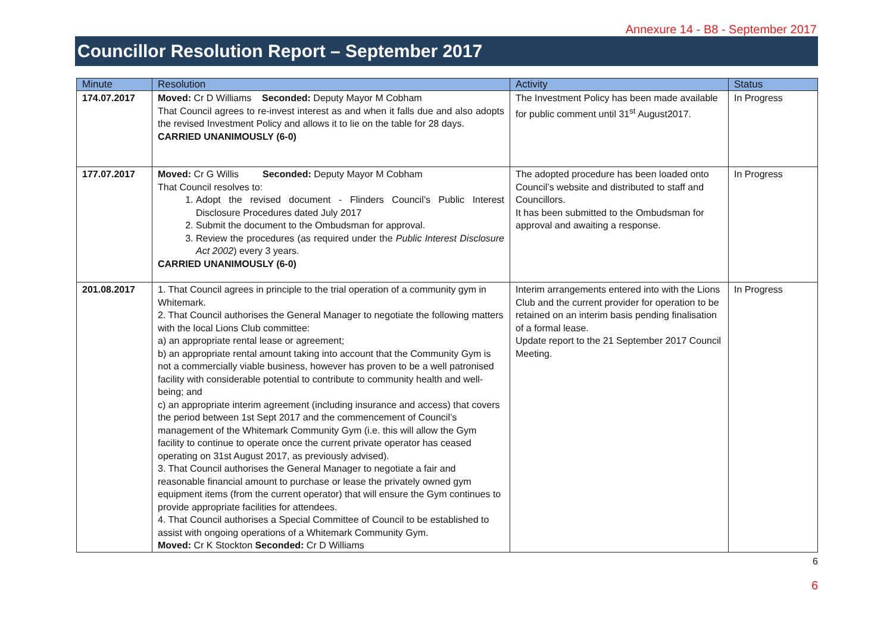Annexure 14 - B8 - September 2017
Councillor Resolution Report – September 2017
| Minute | Resolution | Activity | Status |
| --- | --- | --- | --- |
| 174.07.2017 | Moved: Cr D Williams Seconded: Deputy Mayor M Cobham That Council agrees to re-invest interest as and when it falls due and also adopts the revised Investment Policy and allows it to lie on the table for 28 days. CARRIED UNANIMOUSLY (6-0) | The Investment Policy has been made available for public comment until 31<sup>st</sup> August2017. | In Progress |
| 177.07.2017 | Moved: Cr G Willis Seconded: Deputy Mayor M Cobham That Council resolves to: 1. Adopt the revised document - Flinders Council’s Public Interest Disclosure Procedures dated July 2017 2. Submit the document to the Ombudsman for approval. 3. Review the procedures (as required under the Public Interest Disclosure Act 2002 ) every 3 years. CARRIED UNANIMOUSLY (6-0) | The adopted procedure has been loaded onto Council’s website and distributed to staff and Councillors. It has been submitted to the Ombudsman for approval and awaiting a response. | In Progress |
| 201.08.2017 | 1. That Council agrees in principle to the trial operation of a community gym in Whitemark. 2. That Council authorises the General Manager to negotiate the following matters with the local Lions Club committee: a) an appropriate rental lease or agreement; b) an appropriate rental amount taking into account that the Community Gym is not a commercially viable business, however has proven to be a well patronised facility with considerable potential to contribute to community health and well-being; and c) an appropriate interim agreement (including insurance and access) that covers the period between 1st Sept 2017 and the commencement of Council’s management of the Whitemark Community Gym (i.e. this will allow the Gym facility to continue to operate once the current private operator has ceased operating on 31st August 2017, as previously advised). 3. That Council authorises the General Manager to negotiate a fair and reasonable financial amount to purchase or lease the privately owned gym equipment items (from the current operator) that will ensure the Gym continues to provide appropriate facilities for attendees. 4. That Council authorises a Special Committee of Council to be established to assist with ongoing operations of a Whitemark Community Gym. Moved: Cr K Stockton Seconded: Cr D Williams | Interim arrangements entered into with the Lions Club and the current provider for operation to be retained on an interim basis pending finalisation of a formal lease. Update report to the 21 September 2017 Council Meeting. | In Progress |
6
6